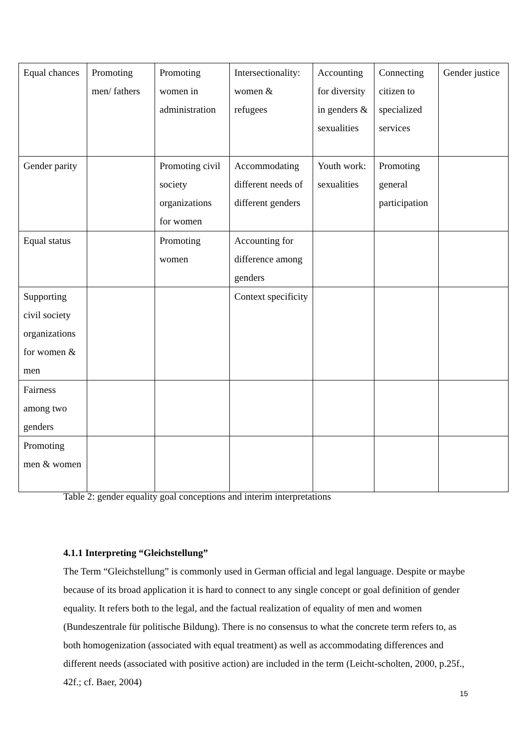| Equal chances | Promoting men/ fathers | Promoting women in administration | Intersectionality: women & refugees | Accounting for diversity in genders & sexualities | Connecting citizen to specialized services | Gender justice |
| Gender parity | | Promoting civil society organizations for women | Accommodating different needs of different genders | Youth work: sexualities | Promoting general participation | |
| Equal status | | Promoting women | Accounting for difference among genders | | | |
| Supporting civil society organizations for women & men | | | Context specificity | | | |
| Fairness among two genders | | | | | | |
| Promoting men & women | | | | | | |
Table 2: gender equality goal conceptions and interim interpretations
4.1.1 Interpreting “Gleichstellung”
The Term “Gleichstellung” is commonly used in German official and legal language. Despite or maybe because of its broad application it is hard to connect to any single concept or goal definition of gender equality. It refers both to the legal, and the factual realization of equality of men and women (Bundeszentrale für politische Bildung). There is no consensus to what the concrete term refers to, as both homogenization (associated with equal treatment) as well as accommodating differences and different needs (associated with positive action) are included in the term (Leicht-scholten, 2000, p.25f., 42f.; cf. Baer, 2004)
15